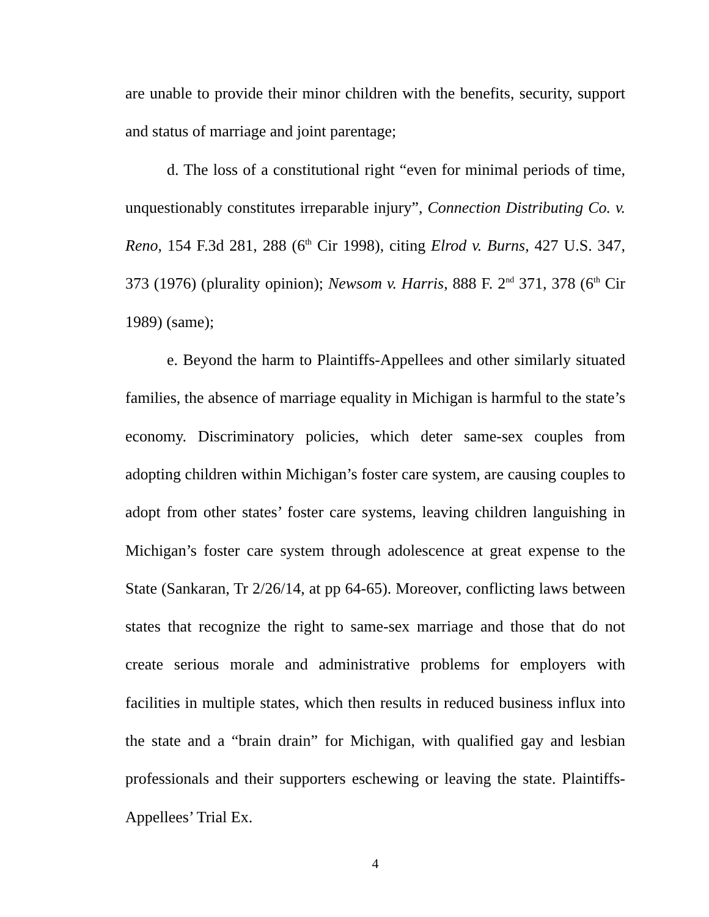are unable to provide their minor children with the benefits, security, support and status of marriage and joint parentage;
d. The loss of a constitutional right “even for minimal periods of time, unquestionably constitutes irreparable injury”, Connection Distributing Co. v. Reno, 154 F.3d 281, 288 (6<sup>th</sup> Cir 1998), citing Elrod v. Burns, 427 U.S. 347, 373 (1976) (plurality opinion); Newsom v. Harris, 888 F. 2<sup>nd</sup> 371, 378 (6<sup>th</sup> Cir 1989) (same);
e. Beyond the harm to Plaintiffs-Appellees and other similarly situated families, the absence of marriage equality in Michigan is harmful to the state’s economy. Discriminatory policies, which deter same-sex couples from adopting children within Michigan’s foster care system, are causing couples to adopt from other states’ foster care systems, leaving children languishing in Michigan’s foster care system through adolescence at great expense to the State (Sankaran, Tr 2/26/14, at pp 64-65). Moreover, conflicting laws between states that recognize the right to same-sex marriage and those that do not create serious morale and administrative problems for employers with facilities in multiple states, which then results in reduced business influx into the state and a “brain drain” for Michigan, with qualified gay and lesbian professionals and their supporters eschewing or leaving the state. Plaintiffs-Appellees’ Trial Ex.
4